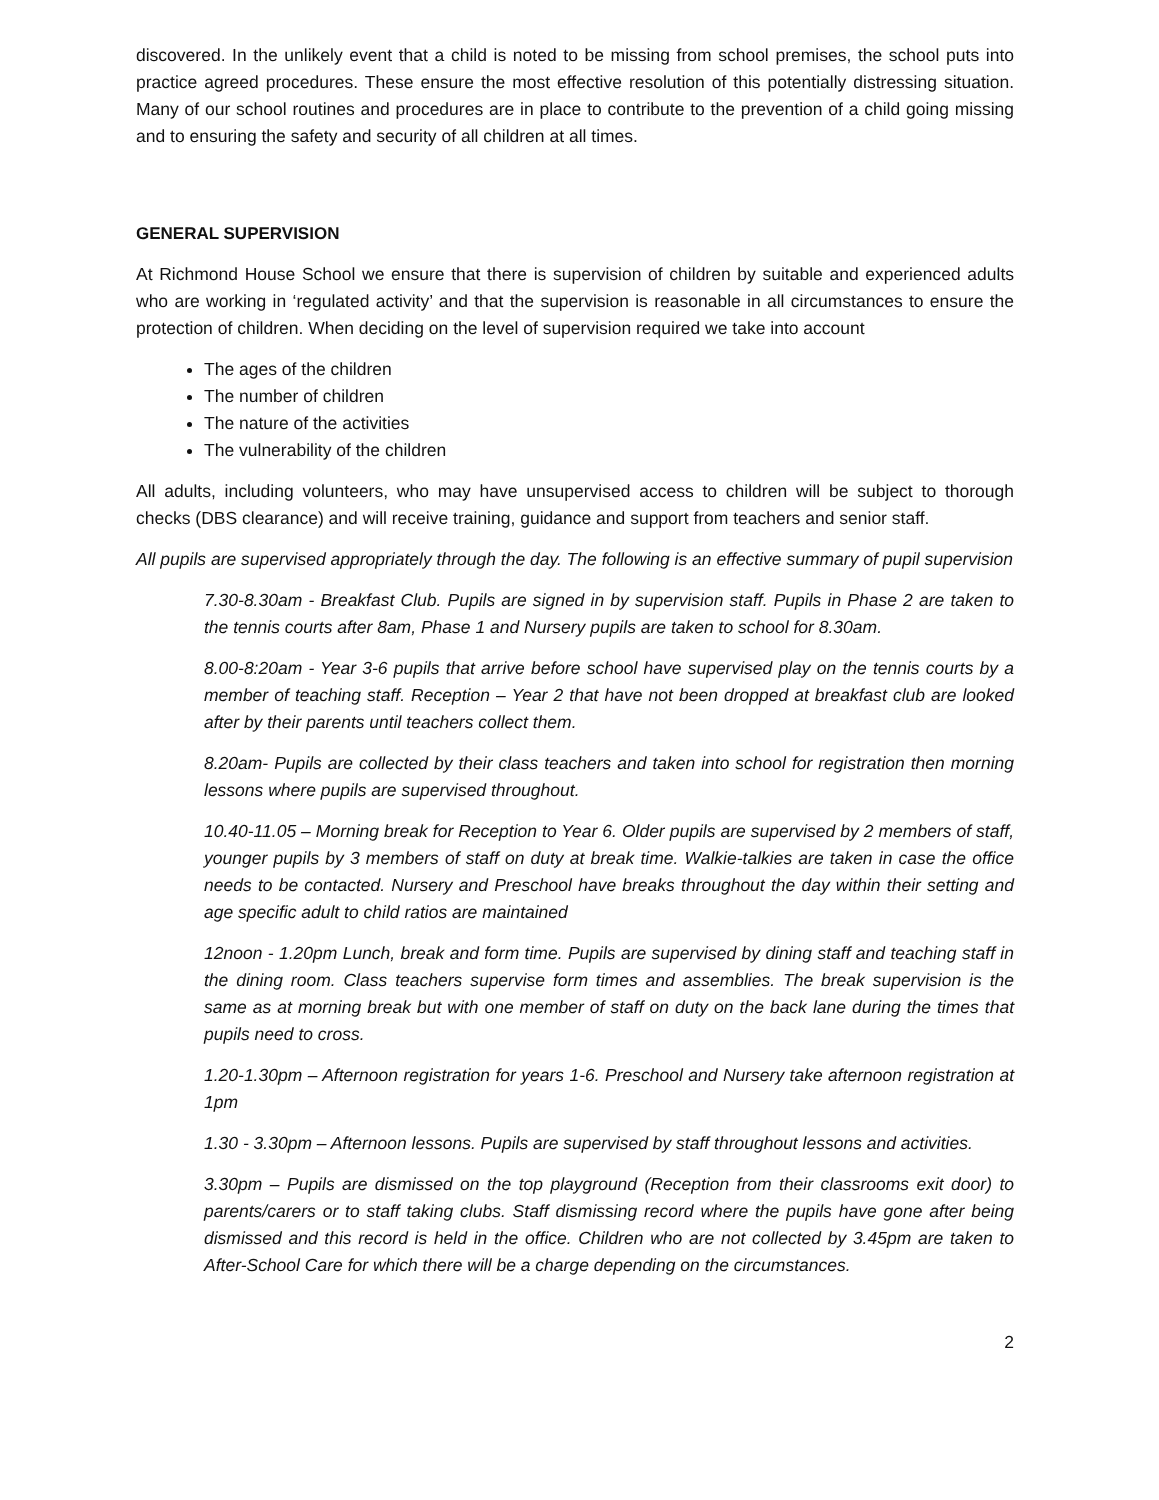discovered. In the unlikely event that a child is noted to be missing from school premises, the school puts into practice agreed procedures. These ensure the most effective resolution of this potentially distressing situation. Many of our school routines and procedures are in place to contribute to the prevention of a child going missing and to ensuring the safety and security of all children at all times.
GENERAL SUPERVISION
At Richmond House School we ensure that there is supervision of children by suitable and experienced adults who are working in ‘regulated activity’ and that the supervision is reasonable in all circumstances to ensure the protection of children. When deciding on the level of supervision required we take into account
The ages of the children
The number of children
The nature of the activities
The vulnerability of the children
All adults, including volunteers, who may have unsupervised access to children will be subject to thorough checks (DBS clearance) and will receive training, guidance and support from teachers and senior staff.
All pupils are supervised appropriately through the day. The following is an effective summary of pupil supervision
7.30-8.30am - Breakfast Club. Pupils are signed in by supervision staff. Pupils in Phase 2 are taken to the tennis courts after 8am, Phase 1 and Nursery pupils are taken to school for 8.30am.
8.00-8:20am - Year 3-6 pupils that arrive before school have supervised play on the tennis courts by a member of teaching staff. Reception – Year 2 that have not been dropped at breakfast club are looked after by their parents until teachers collect them.
8.20am- Pupils are collected by their class teachers and taken into school for registration then morning lessons where pupils are supervised throughout.
10.40-11.05 – Morning break for Reception to Year 6. Older pupils are supervised by 2 members of staff, younger pupils by 3 members of staff on duty at break time. Walkie-talkies are taken in case the office needs to be contacted. Nursery and Preschool have breaks throughout the day within their setting and age specific adult to child ratios are maintained
12noon - 1.20pm Lunch, break and form time. Pupils are supervised by dining staff and teaching staff in the dining room. Class teachers supervise form times and assemblies. The break supervision is the same as at morning break but with one member of staff on duty on the back lane during the times that pupils need to cross.
1.20-1.30pm – Afternoon registration for years 1-6. Preschool and Nursery take afternoon registration at 1pm
1.30 - 3.30pm – Afternoon lessons. Pupils are supervised by staff throughout lessons and activities.
3.30pm – Pupils are dismissed on the top playground (Reception from their classrooms exit door) to parents/carers or to staff taking clubs. Staff dismissing record where the pupils have gone after being dismissed and this record is held in the office. Children who are not collected by 3.45pm are taken to After-School Care for which there will be a charge depending on the circumstances.
2